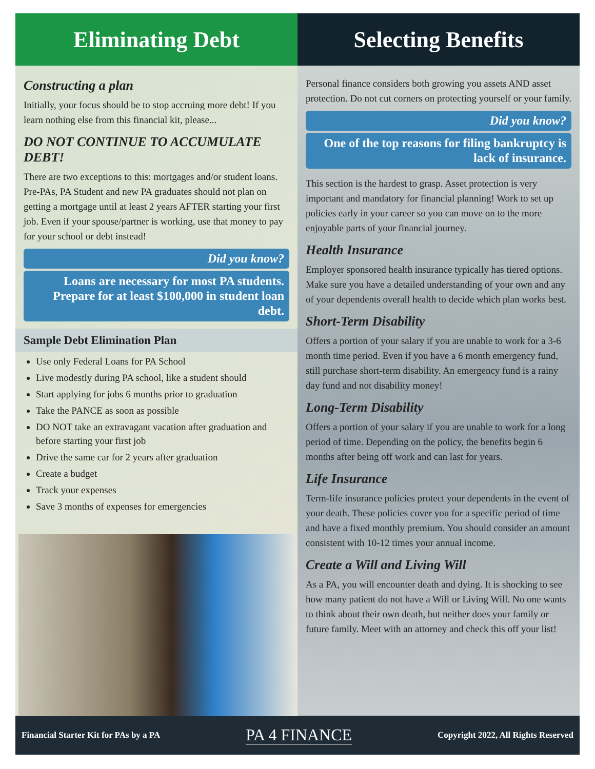Eliminating Debt
Constructing a plan
Initially, your focus should be to stop accruing more debt! If you learn nothing else from this financial kit, please...
DO NOT CONTINUE TO ACCUMULATE DEBT!
There are two exceptions to this: mortgages and/or student loans. Pre-PAs, PA Student and new PA graduates should not plan on getting a mortgage until at least 2 years AFTER starting your first job. Even if your spouse/partner is working, use that money to pay for your school or debt instead!
Did you know?
Loans are necessary for most PA students. Prepare for at least $100,000 in student loan debt.
Sample Debt Elimination Plan
Use only Federal Loans for PA School
Live modestly during PA school, like a student should
Start applying for jobs 6 months prior to graduation
Take the PANCE as soon as possible
DO NOT take an extravagant vacation after graduation and before starting your first job
Drive the same car for 2 years after graduation
Create a budget
Track your expenses
Save 3 months of expenses for emergencies
Selecting Benefits
Personal finance considers both growing you assets AND asset protection. Do not cut corners on protecting yourself or your family.
Did you know?
One of the top reasons for filing bankruptcy is lack of insurance.
This section is the hardest to grasp. Asset protection is very important and mandatory for financial planning! Work to set up policies early in your career so you can move on to the more enjoyable parts of your financial journey.
Health Insurance
Employer sponsored health insurance typically has tiered options. Make sure you have a detailed understanding of your own and any of your dependents overall health to decide which plan works best.
Short-Term Disability
Offers a portion of your salary if you are unable to work for a 3-6 month time period. Even if you have a 6 month emergency fund, still purchase short-term disability. An emergency fund is a rainy day fund and not disability money!
Long-Term Disability
Offers a portion of your salary if you are unable to work for a long period of time. Depending on the policy, the benefits begin 6 months after being off work and can last for years.
Life Insurance
Term-life insurance policies protect your dependents in the event of your death. These policies cover you for a specific period of time and have a fixed monthly premium. You should consider an amount consistent with 10-12 times your annual income.
Create a Will and Living Will
As a PA, you will encounter death and dying. It is shocking to see how many patient do not have a Will or Living Will. No one wants to think about their own death, but neither does your family or future family. Meet with an attorney and check this off your list!
Financial Starter Kit for PAs by a PA PA 4 FINANCE Copyright 2022, All Rights Reserved